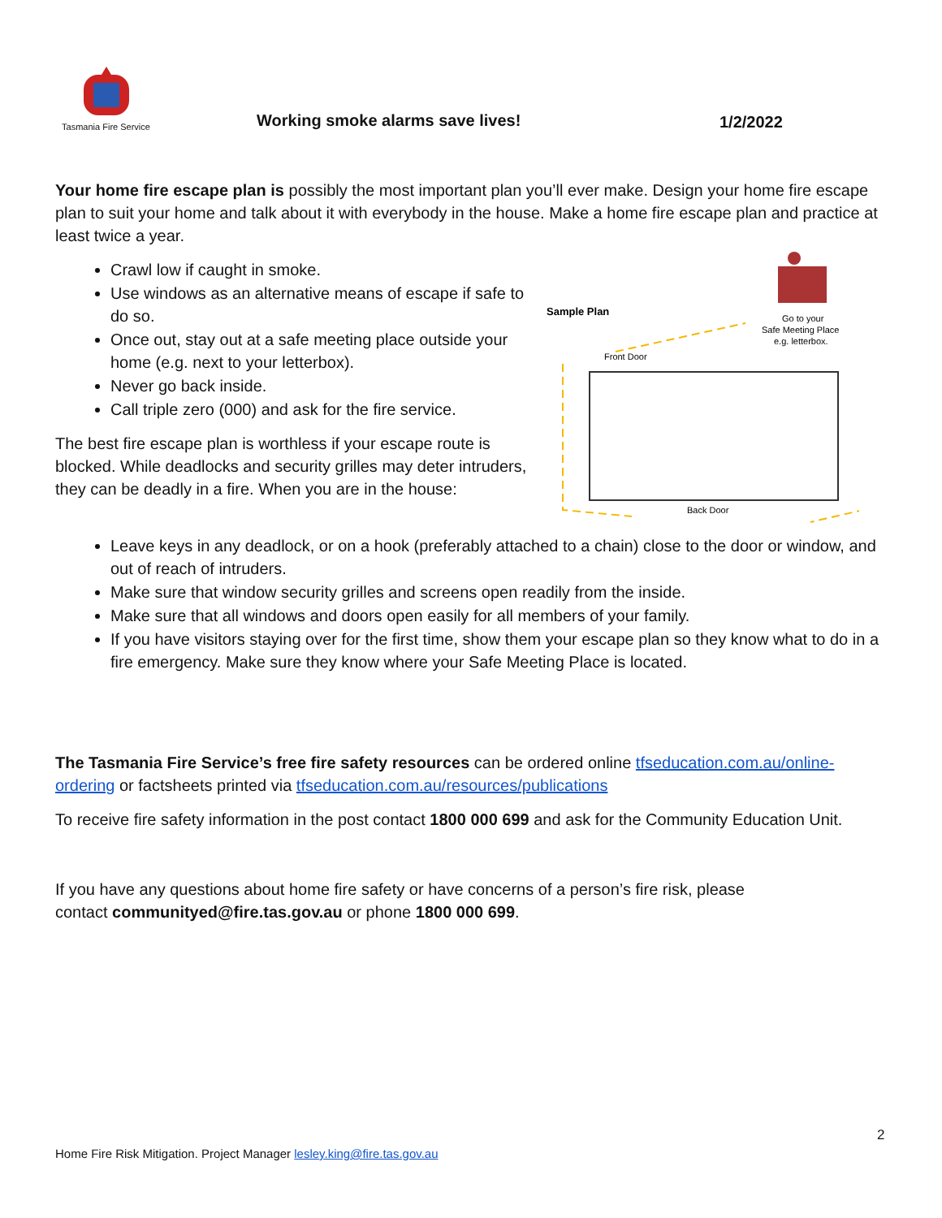Tasmania Fire Service
Working smoke alarms save lives!
1/2/2022
Your home fire escape plan is possibly the most important plan you’ll ever make. Design your home fire escape plan to suit your home and talk about it with everybody in the house. Make a home fire escape plan and practice at least twice a year.
Crawl low if caught in smoke.
Use windows as an alternative means of escape if safe to do so.
Once out, stay out at a safe meeting place outside your home (e.g. next to your letterbox).
Never go back inside.
Call triple zero (000) and ask for the fire service.
The best fire escape plan is worthless if your escape route is blocked. While deadlocks and security grilles may deter intruders, they can be deadly in a fire. When you are in the house:
Sample Plan
Go to your
Safe Meeting Place
e.g. letterbox.
Front Door
Back Door
Leave keys in any deadlock, or on a hook (preferably attached to a chain) close to the door or window, and out of reach of intruders.
Make sure that window security grilles and screens open readily from the inside.
Make sure that all windows and doors open easily for all members of your family.
If you have visitors staying over for the first time, show them your escape plan so they know what to do in a fire emergency. Make sure they know where your Safe Meeting Place is located.
The Tasmania Fire Service’s free fire safety resources can be ordered online tfseducation.com.au/online-ordering or factsheets printed via tfseducation.com.au/resources/publications
To receive fire safety information in the post contact 1800 000 699 and ask for the Community Education Unit.
If you have any questions about home fire safety or have concerns of a person’s fire risk, please
contact communityed@fire.tas.gov.au or phone 1800 000 699.
2
Home Fire Risk Mitigation. Project Manager lesley.king@fire.tas.gov.au